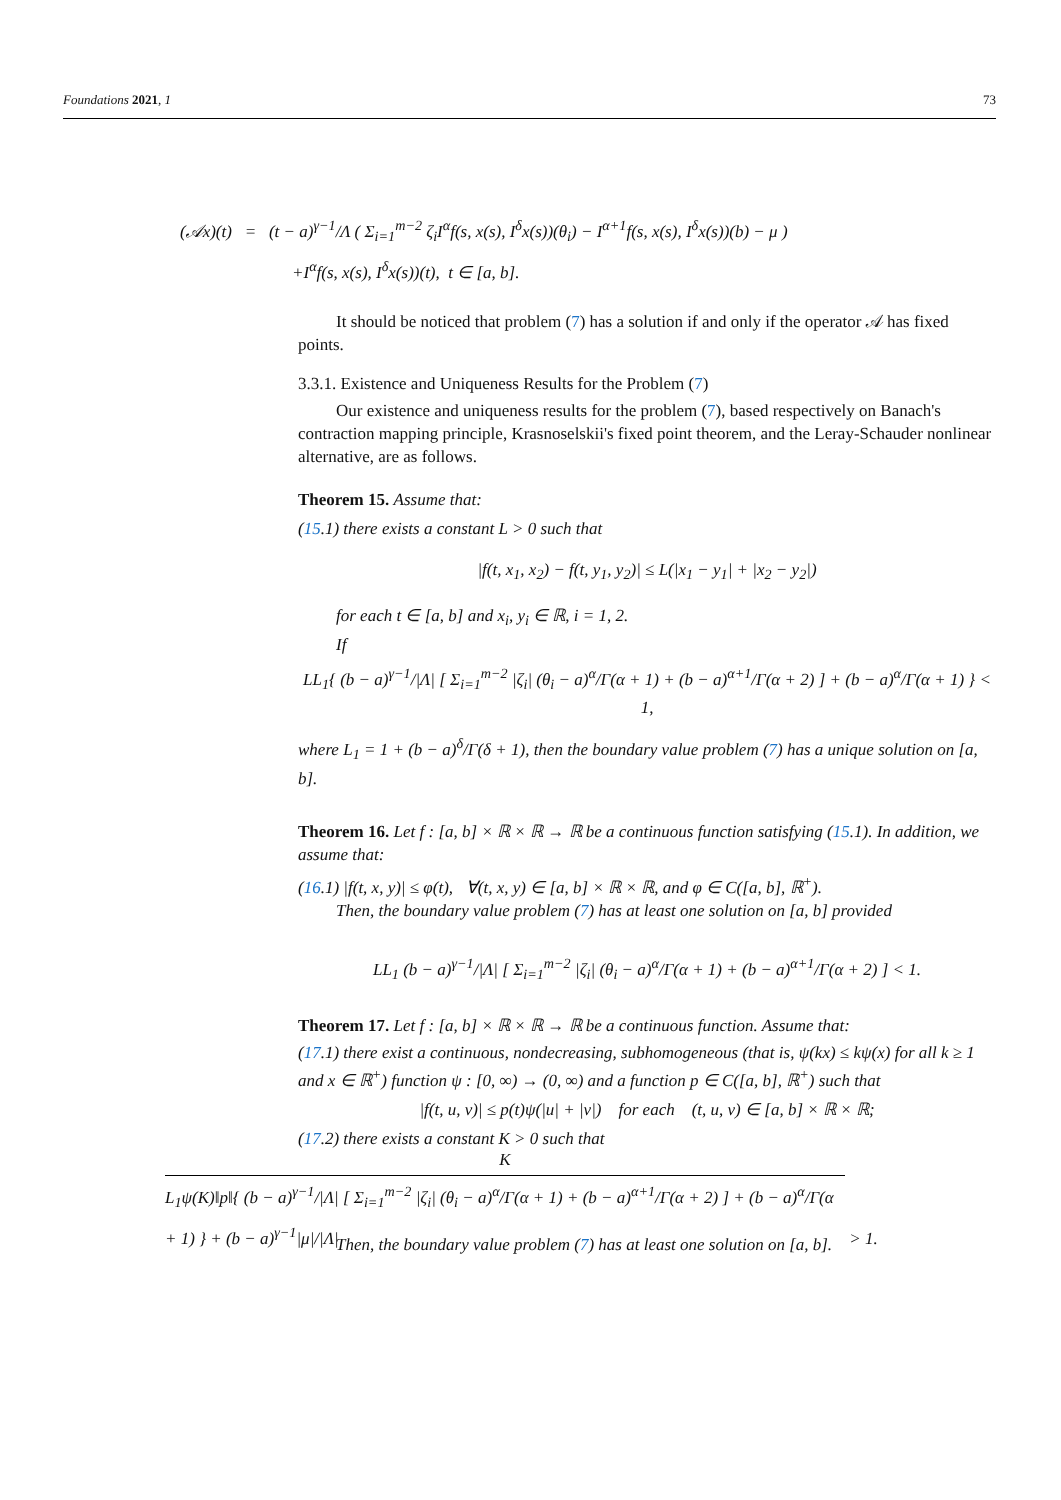Foundations 2021, 1 73
(𝒜x)(t) = (t − a)<sup>γ−1</sup>/Λ ( Σ<sub>i=1</sub><sup>m−2</sup> ζ<sub>i</sub>I<sup>α</sup>f(s, x(s), I<sup>δ</sup>x(s))(θ<sub>i</sub>) − I<sup>α+1</sup>f(s, x(s), I<sup>δ</sup>x(s))(b) − μ )
+I<sup>α</sup>f(s, x(s), I<sup>δ</sup>x(s))(t), t ∈ [a, b].
It should be noticed that problem (7) has a solution if and only if the operator 𝒜 has fixed points.
3.3.1. Existence and Uniqueness Results for the Problem (7)
Our existence and uniqueness results for the problem (7), based respectively on Banach's contraction mapping principle, Krasnoselskii's fixed point theorem, and the Leray-Schauder nonlinear alternative, are as follows.
Theorem 15. Assume that:
(15.1) there exists a constant L > 0 such that
|f(t, x<sub>1</sub>, x<sub>2</sub>) − f(t, y<sub>1</sub>, y<sub>2</sub>)| ≤ L(|x<sub>1</sub> − y<sub>1</sub>| + |x<sub>2</sub> − y<sub>2</sub>|)
for each t ∈ [a, b] and x<sub>i</sub>, y<sub>i</sub> ∈ ℝ, i = 1, 2.
If
LL<sub>1</sub>{ (b − a)<sup>γ−1</sup>/|Λ| [ Σ<sub>i=1</sub><sup>m−2</sup> |ζ<sub>i</sub>| (θ<sub>i</sub> − a)<sup>α</sup>/Γ(α + 1) + (b − a)<sup>α+1</sup>/Γ(α + 2) ] + (b − a)<sup>α</sup>/Γ(α + 1) } < 1,
where L<sub>1</sub> = 1 + (b − a)<sup>δ</sup>/Γ(δ + 1), then the boundary value problem (7) has a unique solution on [a, b].
Theorem 16. Let f : [a, b] × ℝ × ℝ → ℝ be a continuous function satisfying (15.1). In addition, we assume that:
(16.1) |f(t, x, y)| ≤ φ(t), ∀(t, x, y) ∈ [a, b] × ℝ × ℝ, and φ ∈ C([a, b], ℝ<sup>+</sup>).
Then, the boundary value problem (7) has at least one solution on [a, b] provided
LL<sub>1</sub> (b − a)<sup>γ−1</sup>/|Λ| [ Σ<sub>i=1</sub><sup>m−2</sup> |ζ<sub>i</sub>| (θ<sub>i</sub> − a)<sup>α</sup>/Γ(α + 1) + (b − a)<sup>α+1</sup>/Γ(α + 2) ] < 1.
Theorem 17. Let f : [a, b] × ℝ × ℝ → ℝ be a continuous function. Assume that:
(17.1) there exist a continuous, nondecreasing, subhomogeneous (that is, ψ(kx) ≤ kψ(x) for all k ≥ 1 and x ∈ ℝ<sup>+</sup>) function ψ : [0, ∞) → (0, ∞) and a function p ∈ C([a, b], ℝ<sup>+</sup>) such that
|f(t, u, v)| ≤ p(t)ψ(|u| + |v|) for each (t, u, v) ∈ [a, b] × ℝ × ℝ;
(17.2) there exists a constant K > 0 such that
K
L<sub>1</sub>ψ(K)‖p‖{ (b − a)<sup>γ−1</sup>/|Λ| [ Σ<sub>i=1</sub><sup>m−2</sup> |ζ<sub>i</sub>| (θ<sub>i</sub> − a)<sup>α</sup>/Γ(α + 1) + (b − a)<sup>α+1</sup>/Γ(α + 2) ] + (b − a)<sup>α</sup>/Γ(α + 1) } + (b − a)<sup>γ−1</sup>|μ|/|Λ|
> 1.
Then, the boundary value problem (7) has at least one solution on [a, b].